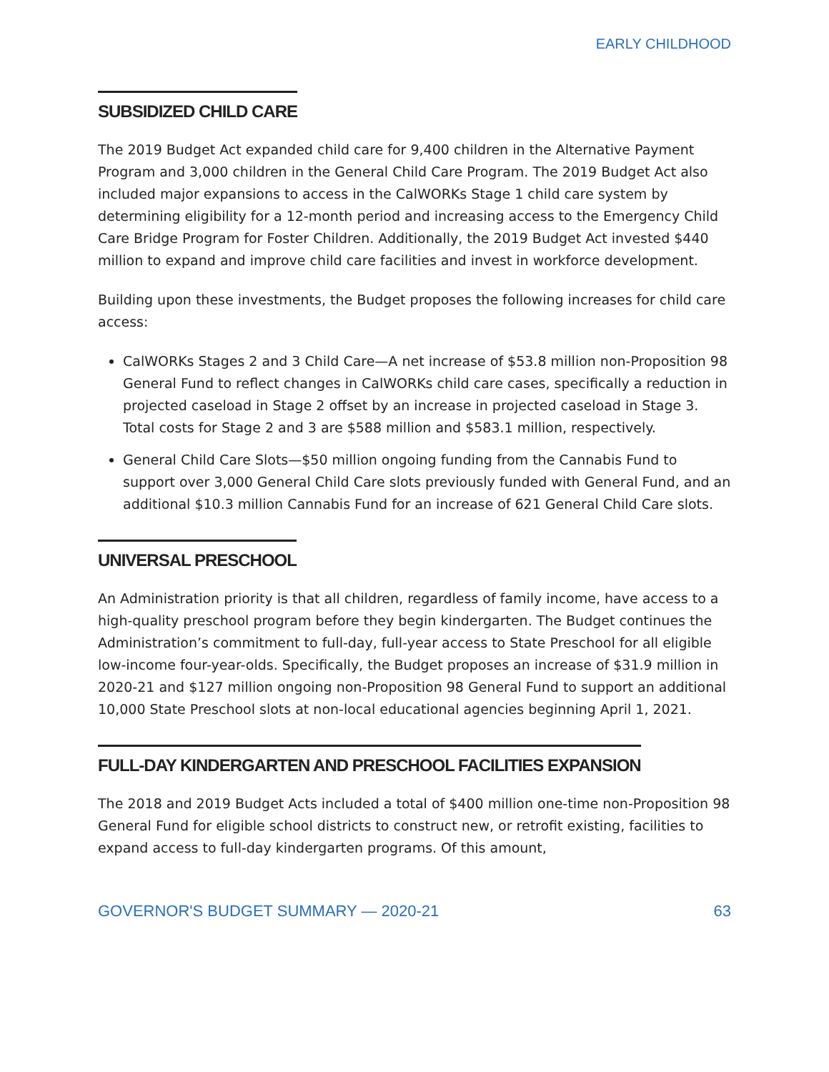EARLY CHILDHOOD
SUBSIDIZED CHILD CARE
The 2019 Budget Act expanded child care for 9,400 children in the Alternative Payment Program and 3,000 children in the General Child Care Program. The 2019 Budget Act also included major expansions to access in the CalWORKs Stage 1 child care system by determining eligibility for a 12-month period and increasing access to the Emergency Child Care Bridge Program for Foster Children. Additionally, the 2019 Budget Act invested $440 million to expand and improve child care facilities and invest in workforce development.
Building upon these investments, the Budget proposes the following increases for child care access:
CalWORKs Stages 2 and 3 Child Care—A net increase of $53.8 million non-Proposition 98 General Fund to reflect changes in CalWORKs child care cases, specifically a reduction in projected caseload in Stage 2 offset by an increase in projected caseload in Stage 3. Total costs for Stage 2 and 3 are $588 million and $583.1 million, respectively.
General Child Care Slots—$50 million ongoing funding from the Cannabis Fund to support over 3,000 General Child Care slots previously funded with General Fund, and an additional $10.3 million Cannabis Fund for an increase of 621 General Child Care slots.
UNIVERSAL PRESCHOOL
An Administration priority is that all children, regardless of family income, have access to a high-quality preschool program before they begin kindergarten. The Budget continues the Administration’s commitment to full-day, full-year access to State Preschool for all eligible low-income four-year-olds. Specifically, the Budget proposes an increase of $31.9 million in 2020-21 and $127 million ongoing non-Proposition 98 General Fund to support an additional 10,000 State Preschool slots at non-local educational agencies beginning April 1, 2021.
FULL-DAY KINDERGARTEN AND PRESCHOOL FACILITIES EXPANSION
The 2018 and 2019 Budget Acts included a total of $400 million one-time non-Proposition 98 General Fund for eligible school districts to construct new, or retrofit existing, facilities to expand access to full-day kindergarten programs. Of this amount,
GOVERNOR'S BUDGET SUMMARY — 2020-21 63